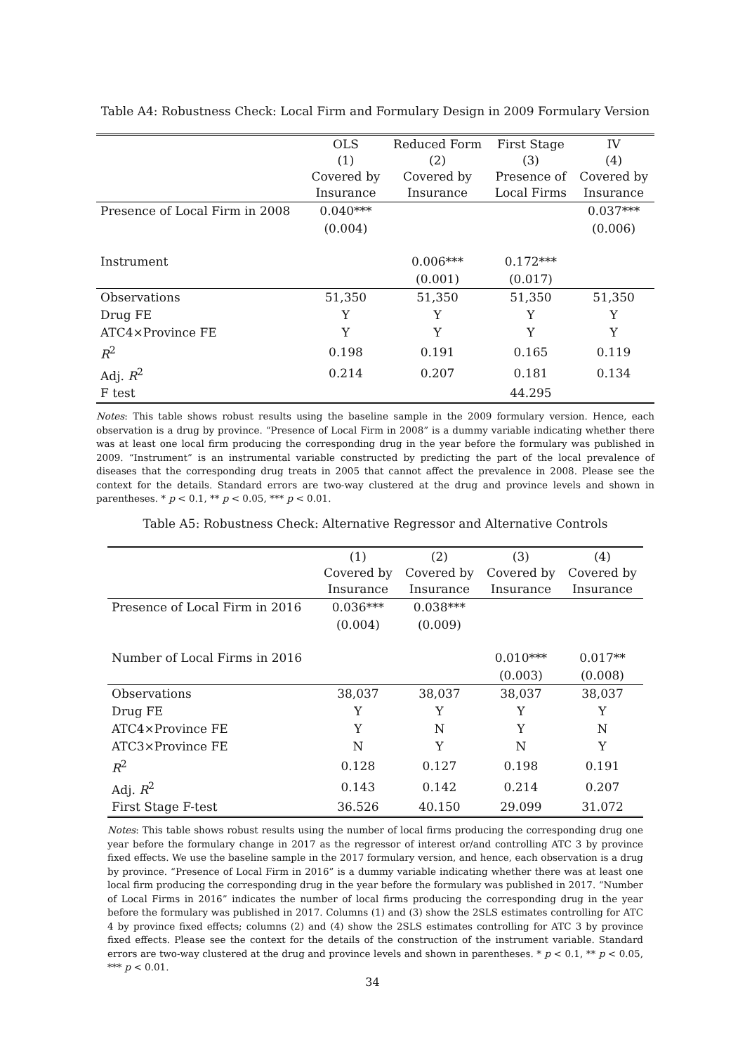Table A4: Robustness Check: Local Firm and Formulary Design in 2009 Formulary Version
| | OLS (1) Covered by Insurance | Reduced Form (2) Covered by Insurance | First Stage (3) Presence of Local Firms | IV (4) Covered by Insurance |
| Presence of Local Firm in 2008 | 0.040*** | | | 0.037*** |
| | (0.004) | | | (0.006) |
| Instrument | | 0.006*** | 0.172*** | |
| | | (0.001) | (0.017) | |
| Observations | 51,350 | 51,350 | 51,350 | 51,350 |
| Drug FE | Y | Y | Y | Y |
| ATC4×Province FE | Y | Y | Y | Y |
| R<sup>2</sup> | 0.198 | 0.191 | 0.165 | 0.119 |
| Adj. R<sup>2</sup> | 0.214 | 0.207 | 0.181 | 0.134 |
| F test | | | 44.295 | |
Notes: This table shows robust results using the baseline sample in the 2009 formulary version. Hence, each observation is a drug by province. “Presence of Local Firm in 2008” is a dummy variable indicating whether there was at least one local firm producing the corresponding drug in the year before the formulary was published in 2009. “Instrument” is an instrumental variable constructed by predicting the part of the local prevalence of diseases that the corresponding drug treats in 2005 that cannot affect the prevalence in 2008. Please see the context for the details. Standard errors are two-way clustered at the drug and province levels and shown in parentheses. * p < 0.1, ** p < 0.05, *** p < 0.01.
Table A5: Robustness Check: Alternative Regressor and Alternative Controls
| | (1) Covered by Insurance | (2) Covered by Insurance | (3) Covered by Insurance | (4) Covered by Insurance |
| Presence of Local Firm in 2016 | 0.036*** | 0.038*** | | |
| | (0.004) | (0.009) | | |
| Number of Local Firms in 2016 | | | 0.010*** | 0.017** |
| | | | (0.003) | (0.008) |
| Observations | 38,037 | 38,037 | 38,037 | 38,037 |
| Drug FE | Y | Y | Y | Y |
| ATC4×Province FE | Y | N | Y | N |
| ATC3×Province FE | N | Y | N | Y |
| R<sup>2</sup> | 0.128 | 0.127 | 0.198 | 0.191 |
| Adj. R<sup>2</sup> | 0.143 | 0.142 | 0.214 | 0.207 |
| First Stage F-test | 36.526 | 40.150 | 29.099 | 31.072 |
Notes: This table shows robust results using the number of local firms producing the corresponding drug one year before the formulary change in 2017 as the regressor of interest or/and controlling ATC 3 by province fixed effects. We use the baseline sample in the 2017 formulary version, and hence, each observation is a drug by province. “Presence of Local Firm in 2016” is a dummy variable indicating whether there was at least one local firm producing the corresponding drug in the year before the formulary was published in 2017. “Number of Local Firms in 2016” indicates the number of local firms producing the corresponding drug in the year before the formulary was published in 2017. Columns (1) and (3) show the 2SLS estimates controlling for ATC 4 by province fixed effects; columns (2) and (4) show the 2SLS estimates controlling for ATC 3 by province fixed effects. Please see the context for the details of the construction of the instrument variable. Standard errors are two-way clustered at the drug and province levels and shown in parentheses. * p < 0.1, ** p < 0.05, *** p < 0.01.
34